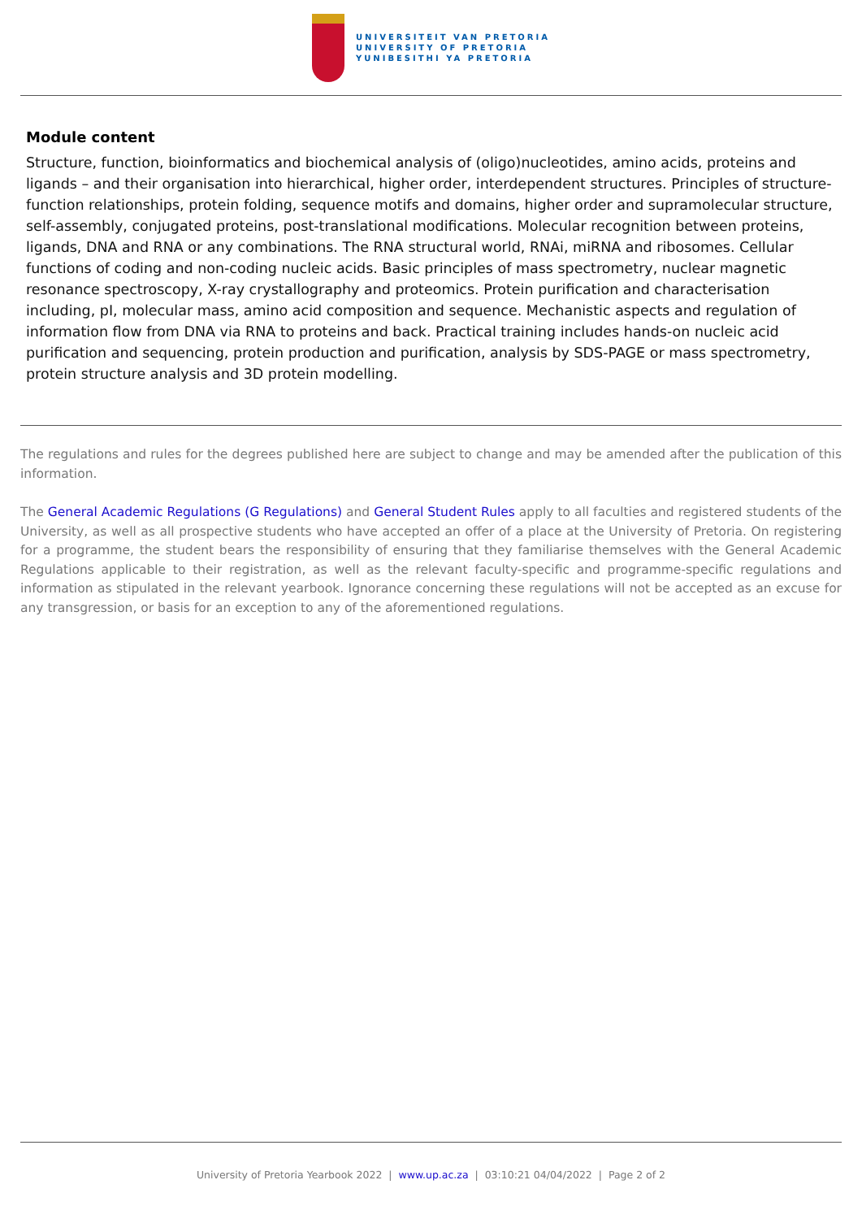UNIVERSITEIT VAN PRETORIA
UNIVERSITY OF PRETORIA
YUNIBESITHI YA PRETORIA
Module content
Structure, function, bioinformatics and biochemical analysis of (oligo)nucleotides, amino acids, proteins and ligands – and their organisation into hierarchical, higher order, interdependent structures. Principles of structure-function relationships, protein folding, sequence motifs and domains, higher order and supramolecular structure, self-assembly, conjugated proteins, post-translational modifications. Molecular recognition between proteins, ligands, DNA and RNA or any combinations. The RNA structural world, RNAi, miRNA and ribosomes. Cellular functions of coding and non-coding nucleic acids. Basic principles of mass spectrometry, nuclear magnetic resonance spectroscopy, X-ray crystallography and proteomics. Protein purification and characterisation including, pI, molecular mass, amino acid composition and sequence. Mechanistic aspects and regulation of information flow from DNA via RNA to proteins and back. Practical training includes hands-on nucleic acid purification and sequencing, protein production and purification, analysis by SDS-PAGE or mass spectrometry, protein structure analysis and 3D protein modelling.
The regulations and rules for the degrees published here are subject to change and may be amended after the publication of this information.
The General Academic Regulations (G Regulations) and General Student Rules apply to all faculties and registered students of the University, as well as all prospective students who have accepted an offer of a place at the University of Pretoria. On registering for a programme, the student bears the responsibility of ensuring that they familiarise themselves with the General Academic Regulations applicable to their registration, as well as the relevant faculty-specific and programme-specific regulations and information as stipulated in the relevant yearbook. Ignorance concerning these regulations will not be accepted as an excuse for any transgression, or basis for an exception to any of the aforementioned regulations.
University of Pretoria Yearbook 2022 | www.up.ac.za | 03:10:21 04/04/2022 | Page 2 of 2